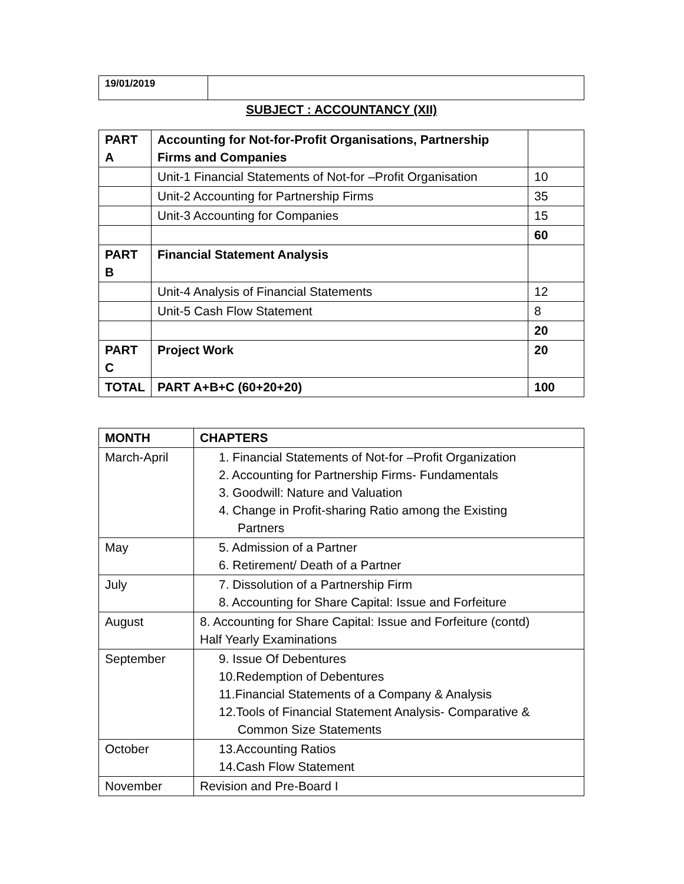| 19/01/2019 | |
SUBJECT : ACCOUNTANCY (XII)
| PART A | Accounting for Not-for-Profit Organisations, Partnership Firms and Companies | |
| | Unit-1 Financial Statements of Not-for –Profit Organisation | 10 |
| | Unit-2 Accounting for Partnership Firms | 35 |
| | Unit-3 Accounting for Companies | 15 |
| | | 60 |
| PART B | Financial Statement Analysis | |
| | Unit-4 Analysis of Financial Statements | 12 |
| | Unit-5 Cash Flow Statement | 8 |
| | | 20 |
| PART C | Project Work | 20 |
| TOTAL | PART A+B+C (60+20+20) | 100 |
| MONTH | CHAPTERS |
| --- | --- |
| March-April | 1. Financial Statements of Not-for –Profit Organization 2. Accounting for Partnership Firms- Fundamentals 3. Goodwill: Nature and Valuation 4. Change in Profit-sharing Ratio among the Existing Partners |
| May | 5. Admission of a Partner 6. Retirement/ Death of a Partner |
| July | 7. Dissolution of a Partnership Firm 8. Accounting for Share Capital: Issue and Forfeiture |
| August | 8. Accounting for Share Capital: Issue and Forfeiture (contd) Half Yearly Examinations |
| September | 9. Issue Of Debentures 10.Redemption of Debentures 11.Financial Statements of a Company & Analysis 12.Tools of Financial Statement Analysis- Comparative & Common Size Statements |
| October | 13.Accounting Ratios 14.Cash Flow Statement |
| November | Revision and Pre-Board I |